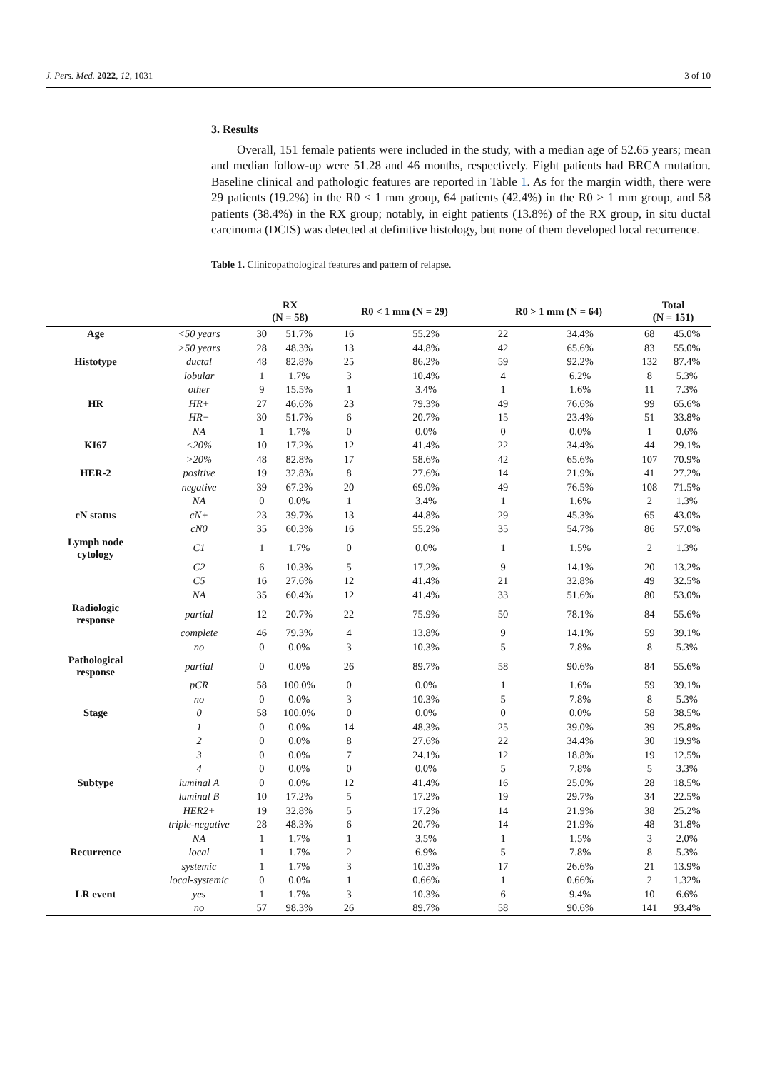J. Pers. Med. 2022, 12, 1031 3 of 10
3. Results
Overall, 151 female patients were included in the study, with a median age of 52.65 years; mean and median follow-up were 51.28 and 46 months, respectively. Eight patients had BRCA mutation. Baseline clinical and pathologic features are reported in Table 1. As for the margin width, there were 29 patients (19.2%) in the R0 < 1 mm group, 64 patients (42.4%) in the R0 > 1 mm group, and 58 patients (38.4%) in the RX group; notably, in eight patients (13.8%) of the RX group, in situ ductal carcinoma (DCIS) was detected at definitive histology, but none of them developed local recurrence.
Table 1. Clinicopathological features and pattern of relapse.
| | | RX (N = 58) | | R0 < 1 mm (N = 29) | | R0 > 1 mm (N = 64) | | Total (N = 151) | |
| --- | --- | --- | --- | --- | --- | --- | --- | --- | --- |
| Age | <50 years | 30 | 51.7% | 16 | 55.2% | 22 | 34.4% | 68 | 45.0% |
| | >50 years | 28 | 48.3% | 13 | 44.8% | 42 | 65.6% | 83 | 55.0% |
| Histotype | ductal | 48 | 82.8% | 25 | 86.2% | 59 | 92.2% | 132 | 87.4% |
| | lobular | 1 | 1.7% | 3 | 10.4% | 4 | 6.2% | 8 | 5.3% |
| | other | 9 | 15.5% | 1 | 3.4% | 1 | 1.6% | 11 | 7.3% |
| HR | HR+ | 27 | 46.6% | 23 | 79.3% | 49 | 76.6% | 99 | 65.6% |
| | HR− | 30 | 51.7% | 6 | 20.7% | 15 | 23.4% | 51 | 33.8% |
| | NA | 1 | 1.7% | 0 | 0.0% | 0 | 0.0% | 1 | 0.6% |
| KI67 | <20% | 10 | 17.2% | 12 | 41.4% | 22 | 34.4% | 44 | 29.1% |
| | >20% | 48 | 82.8% | 17 | 58.6% | 42 | 65.6% | 107 | 70.9% |
| HER-2 | positive | 19 | 32.8% | 8 | 27.6% | 14 | 21.9% | 41 | 27.2% |
| | negative | 39 | 67.2% | 20 | 69.0% | 49 | 76.5% | 108 | 71.5% |
| | NA | 0 | 0.0% | 1 | 3.4% | 1 | 1.6% | 2 | 1.3% |
| cN status | cN+ | 23 | 39.7% | 13 | 44.8% | 29 | 45.3% | 65 | 43.0% |
| | cN0 | 35 | 60.3% | 16 | 55.2% | 35 | 54.7% | 86 | 57.0% |
| Lymph node cytology | C1 | 1 | 1.7% | 0 | 0.0% | 1 | 1.5% | 2 | 1.3% |
| | C2 | 6 | 10.3% | 5 | 17.2% | 9 | 14.1% | 20 | 13.2% |
| | C5 | 16 | 27.6% | 12 | 41.4% | 21 | 32.8% | 49 | 32.5% |
| | NA | 35 | 60.4% | 12 | 41.4% | 33 | 51.6% | 80 | 53.0% |
| Radiologic response | partial | 12 | 20.7% | 22 | 75.9% | 50 | 78.1% | 84 | 55.6% |
| | complete | 46 | 79.3% | 4 | 13.8% | 9 | 14.1% | 59 | 39.1% |
| | no | 0 | 0.0% | 3 | 10.3% | 5 | 7.8% | 8 | 5.3% |
| Pathological response | partial | 0 | 0.0% | 26 | 89.7% | 58 | 90.6% | 84 | 55.6% |
| | pCR | 58 | 100.0% | 0 | 0.0% | 1 | 1.6% | 59 | 39.1% |
| | no | 0 | 0.0% | 3 | 10.3% | 5 | 7.8% | 8 | 5.3% |
| Stage | 0 | 58 | 100.0% | 0 | 0.0% | 0 | 0.0% | 58 | 38.5% |
| | 1 | 0 | 0.0% | 14 | 48.3% | 25 | 39.0% | 39 | 25.8% |
| | 2 | 0 | 0.0% | 8 | 27.6% | 22 | 34.4% | 30 | 19.9% |
| | 3 | 0 | 0.0% | 7 | 24.1% | 12 | 18.8% | 19 | 12.5% |
| | 4 | 0 | 0.0% | 0 | 0.0% | 5 | 7.8% | 5 | 3.3% |
| Subtype | luminal A | 0 | 0.0% | 12 | 41.4% | 16 | 25.0% | 28 | 18.5% |
| | luminal B | 10 | 17.2% | 5 | 17.2% | 19 | 29.7% | 34 | 22.5% |
| | HER2+ | 19 | 32.8% | 5 | 17.2% | 14 | 21.9% | 38 | 25.2% |
| | triple-negative | 28 | 48.3% | 6 | 20.7% | 14 | 21.9% | 48 | 31.8% |
| | NA | 1 | 1.7% | 1 | 3.5% | 1 | 1.5% | 3 | 2.0% |
| Recurrence | local | 1 | 1.7% | 2 | 6.9% | 5 | 7.8% | 8 | 5.3% |
| | systemic | 1 | 1.7% | 3 | 10.3% | 17 | 26.6% | 21 | 13.9% |
| | local-systemic | 0 | 0.0% | 1 | 0.66% | 1 | 0.66% | 2 | 1.32% |
| LR event | yes | 1 | 1.7% | 3 | 10.3% | 6 | 9.4% | 10 | 6.6% |
| | no | 57 | 98.3% | 26 | 89.7% | 58 | 90.6% | 141 | 93.4% |